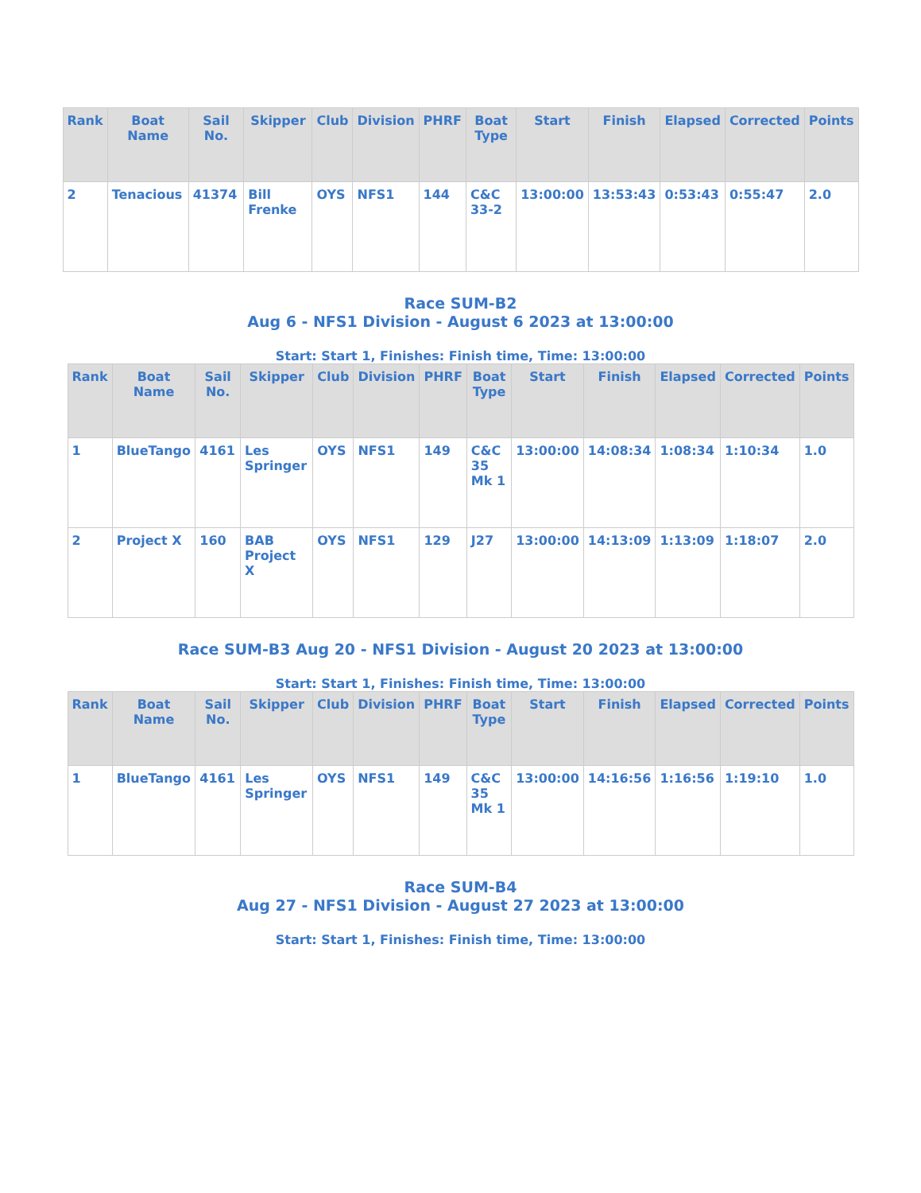| Rank | Boat Name | Sail No. | Skipper | Club | Division | PHRF | Boat Type | Start | Finish | Elapsed | Corrected | Points |
| --- | --- | --- | --- | --- | --- | --- | --- | --- | --- | --- | --- | --- |
| 2 | Tenacious | 41374 | Bill Frenke | OYS | NFS1 | 144 | C&C 33-2 | 13:00:00 | 13:53:43 | 0:53:43 | 0:55:47 | 2.0 |
Race SUM-B2
Aug 6 - NFS1 Division - August 6 2023 at 13:00:00
Start: Start 1, Finishes: Finish time, Time: 13:00:00
| Rank | Boat Name | Sail No. | Skipper | Club | Division | PHRF | Boat Type | Start | Finish | Elapsed | Corrected | Points |
| --- | --- | --- | --- | --- | --- | --- | --- | --- | --- | --- | --- | --- |
| 1 | BlueTango | 4161 | Les Springer | OYS | NFS1 | 149 | C&C 35 Mk 1 | 13:00:00 | 14:08:34 | 1:08:34 | 1:10:34 | 1.0 |
| 2 | Project X | 160 | BAB Project X | OYS | NFS1 | 129 | J27 | 13:00:00 | 14:13:09 | 1:13:09 | 1:18:07 | 2.0 |
Race SUM-B3 Aug 20 - NFS1 Division - August 20 2023 at 13:00:00
Start: Start 1, Finishes: Finish time, Time: 13:00:00
| Rank | Boat Name | Sail No. | Skipper | Club | Division | PHRF | Boat Type | Start | Finish | Elapsed | Corrected | Points |
| --- | --- | --- | --- | --- | --- | --- | --- | --- | --- | --- | --- | --- |
| 1 | BlueTango | 4161 | Les Springer | OYS | NFS1 | 149 | C&C 35 Mk 1 | 13:00:00 | 14:16:56 | 1:16:56 | 1:19:10 | 1.0 |
Race SUM-B4
Aug 27 - NFS1 Division - August 27 2023 at 13:00:00
Start: Start 1, Finishes: Finish time, Time: 13:00:00